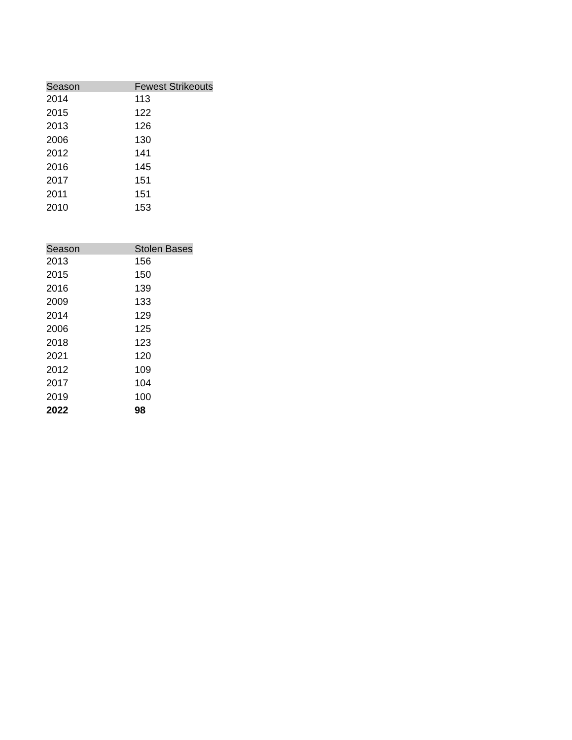| Season | Fewest Strikeouts |
| --- | --- |
| 2014 | 113 |
| 2015 | 122 |
| 2013 | 126 |
| 2006 | 130 |
| 2012 | 141 |
| 2016 | 145 |
| 2017 | 151 |
| 2011 | 151 |
| 2010 | 153 |
| Season | Stolen Bases |
| --- | --- |
| 2013 | 156 |
| 2015 | 150 |
| 2016 | 139 |
| 2009 | 133 |
| 2014 | 129 |
| 2006 | 125 |
| 2018 | 123 |
| 2021 | 120 |
| 2012 | 109 |
| 2017 | 104 |
| 2019 | 100 |
| 2022 | 98 |